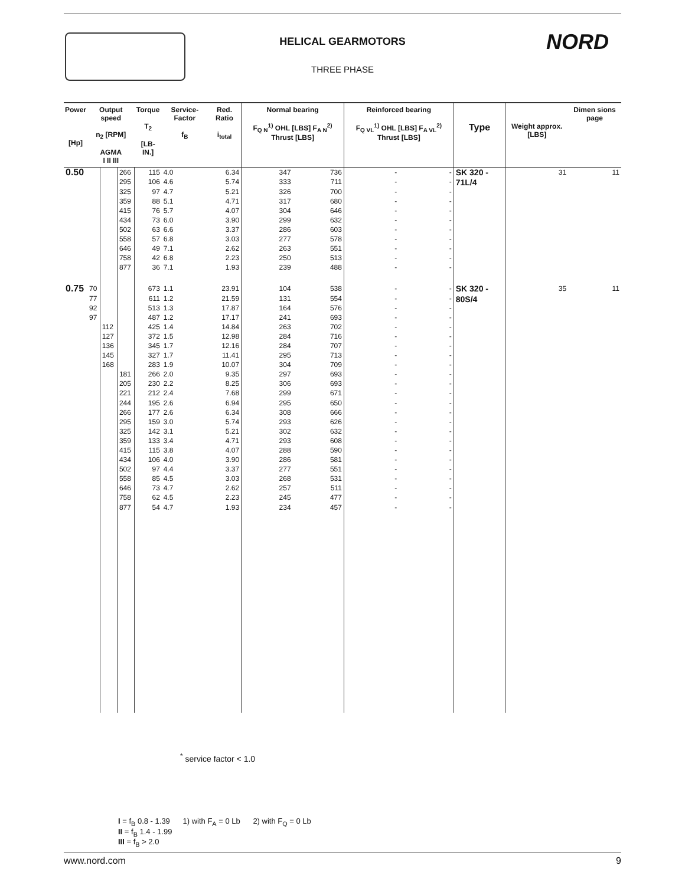HELICAL GEARMOTORS
THREE PHASE
NORD
| Power [Hp] | Output speed n<sub>2</sub> [RPM] AGMA I II III | | | Torque T<sub>2</sub> [LB-IN.] | Service-Factor f<sub>B</sub> | Red. Ratio i<sub>total</sub> | Normal bearing F<sub>Q N</sub><sup>1)</sup> OHL [LBS] F<sub>A N</sub><sup>2)</sup> Thrust [LBS] | | Reinforced bearing F<sub>Q VL</sub><sup>1)</sup> OHL [LBS] F<sub>A VL</sub><sup>2)</sup> Thrust [LBS] | | Type | Weight approx. [LBS] | Dimen sions page |
| --- | --- | --- | --- | --- | --- | --- | --- | --- | --- | --- | --- | --- | --- |
| 0.50 | | | 266 295 325 359 415 434 502 558 646 758 877 | 115 106 97 88 76 73 63 57 49 42 36 | 4.0 4.6 4.7 5.1 5.7 6.0 6.6 6.8 7.1 6.8 7.1 | 6.34 5.74 5.21 4.71 4.07 3.90 3.37 3.03 2.62 2.23 1.93 | 347 333 326 317 304 299 286 277 263 250 239 | 736 711 700 680 646 632 603 578 551 513 488 | - - - - - - - - - - - | - - - - - - - - - - - | SK 320 - 71L/4 | 31 | 11 |
| 0.75 | 70 77 92 97 | 112 127 136 145 168 | 181 205 221 244 266 295 325 359 415 434 502 558 646 758 877 | 673 611 513 487 425 372 345 327 283 266 230 212 195 177 159 142 133 115 106 97 85 73 62 54 | 1.1 1.2 1.3 1.2 1.4 1.5 1.7 1.7 1.9 2.0 2.2 2.4 2.6 2.6 3.0 3.1 3.4 3.8 4.0 4.4 4.5 4.7 4.5 4.7 | 23.91 21.59 17.87 17.17 14.84 12.98 12.16 11.41 10.07 9.35 8.25 7.68 6.94 6.34 5.74 5.21 4.71 4.07 3.90 3.37 3.03 2.62 2.23 1.93 | 104 131 164 241 263 284 284 295 304 297 306 299 295 308 293 302 293 288 286 277 268 257 245 234 | 538 554 576 693 702 716 707 713 709 693 693 671 650 666 626 632 608 590 581 551 531 511 477 457 | - - - - - - - - - - - - - - - - - - - - - - - - | - - - - - - - - - - - - - - - - - - - - - - - - | SK 320 - 80S/4 | 35 | 11 |
<sup>*</sup> service factor < 1.0
I = f<sub>B</sub> 0.8 - 1.39 1) with F<sub>A</sub> = 0 Lb 2) with F<sub>Q</sub> = 0 Lb
II = f<sub>B</sub> 1.4 - 1.99
III = f<sub>B</sub> > 2.0
www.nord.com 9